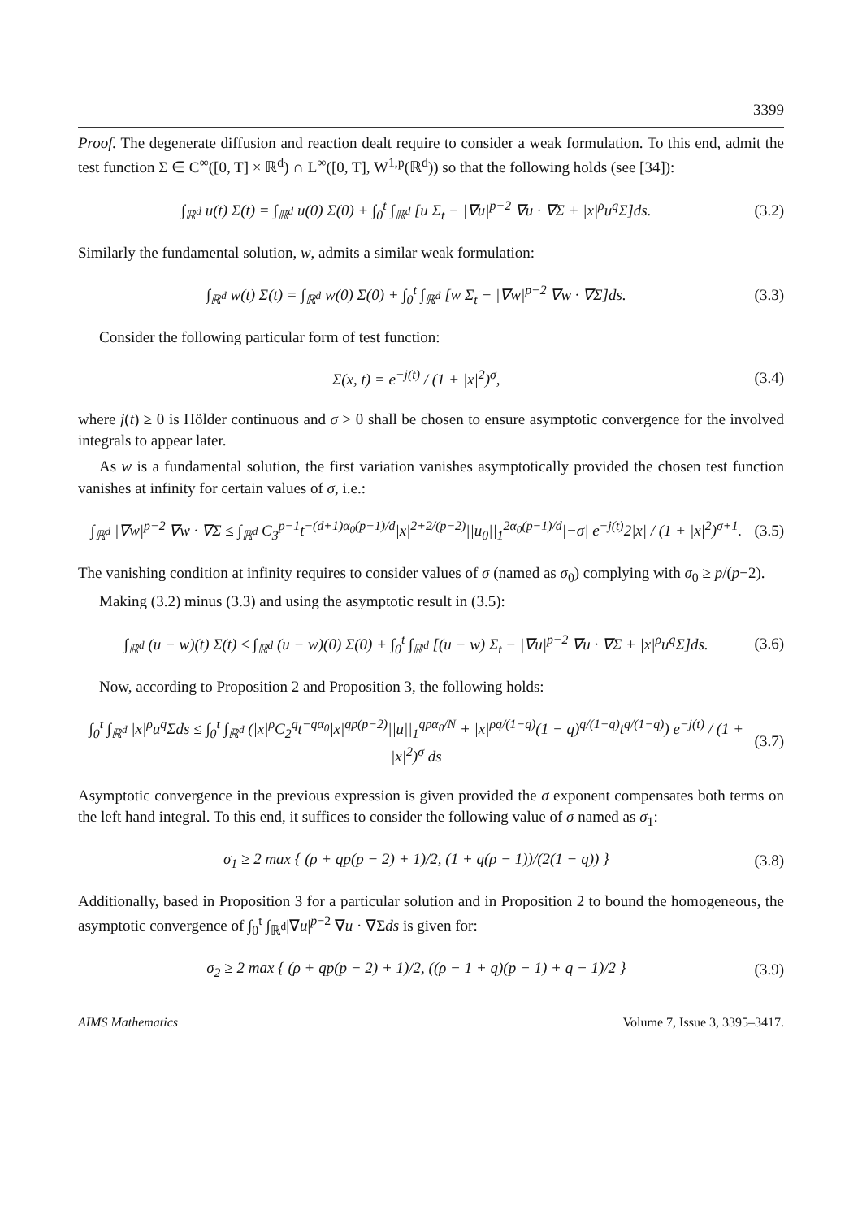3399
Proof. The degenerate diffusion and reaction dealt require to consider a weak formulation. To this end, admit the test function Σ ∈ C<sup>∞</sup>([0, T] × ℝ<sup>d</sup>) ∩ L<sup>∞</sup>([0, T], W<sup>1,p</sup>(ℝ<sup>d</sup>)) so that the following holds (see [34]):
∫<sub>ℝ<sup>d</sup></sub> u(t) Σ(t) = ∫<sub>ℝ<sup>d</sup></sub> u(0) Σ(0) + ∫<sub>0</sub><sup>t</sup> ∫<sub>ℝ<sup>d</sup></sub> [u Σ<sub>t</sub> − |∇u|<sup>p−2</sup> ∇u · ∇Σ + |x|<sup>ρ</sup>u<sup>q</sup>Σ]ds. (3.2)
Similarly the fundamental solution, w, admits a similar weak formulation:
∫<sub>ℝ<sup>d</sup></sub> w(t) Σ(t) = ∫<sub>ℝ<sup>d</sup></sub> w(0) Σ(0) + ∫<sub>0</sub><sup>t</sup> ∫<sub>ℝ<sup>d</sup></sub> [w Σ<sub>t</sub> − |∇w|<sup>p−2</sup> ∇w · ∇Σ]ds. (3.3)
Consider the following particular form of test function:
Σ(x, t) = e<sup>−j(t)</sup> / (1 + |x|<sup>2</sup>)<sup>σ</sup>, (3.4)
where j(t) ≥ 0 is Hölder continuous and σ > 0 shall be chosen to ensure asymptotic convergence for the involved integrals to appear later.
As w is a fundamental solution, the first variation vanishes asymptotically provided the chosen test function vanishes at infinity for certain values of σ, i.e.:
∫<sub>ℝ<sup>d</sup></sub> |∇w|<sup>p−2</sup> ∇w · ∇Σ ≤ ∫<sub>ℝ<sup>d</sup></sub> C<sub>3</sub><sup>p−1</sup>t<sup>−(d+1)α<sub>0</sub>(p−1)/d</sup>|x|<sup>2+2/(p−2)</sup>||u<sub>0</sub>||<sub>1</sub><sup>2α<sub>0</sub>(p−1)/d</sup>|−σ| e<sup>−j(t)</sup>2|x| / (1 + |x|<sup>2</sup>)<sup>σ+1</sup>. (3.5)
The vanishing condition at infinity requires to consider values of σ (named as σ<sub>0</sub>) complying with σ<sub>0</sub> ≥ p/(p−2).
Making (3.2) minus (3.3) and using the asymptotic result in (3.5):
∫<sub>ℝ<sup>d</sup></sub> (u − w)(t) Σ(t) ≤ ∫<sub>ℝ<sup>d</sup></sub> (u − w)(0) Σ(0) + ∫<sub>0</sub><sup>t</sup> ∫<sub>ℝ<sup>d</sup></sub> [(u − w) Σ<sub>t</sub> − |∇u|<sup>p−2</sup> ∇u · ∇Σ + |x|<sup>ρ</sup>u<sup>q</sup>Σ]ds. (3.6)
Now, according to Proposition 2 and Proposition 3, the following holds:
∫<sub>0</sub><sup>t</sup> ∫<sub>ℝ<sup>d</sup></sub> |x|<sup>ρ</sup>u<sup>q</sup>Σds ≤ ∫<sub>0</sub><sup>t</sup> ∫<sub>ℝ<sup>d</sup></sub> (|x|<sup>ρ</sup>C<sub>2</sub><sup>q</sup>t<sup>−qα<sub>0</sub></sup>|x|<sup>qp(p−2)</sup>||u||<sub>1</sub><sup>qpα<sub>0</sub>/N</sup> + |x|<sup>ρq/(1−q)</sup>(1 − q)<sup>q/(1−q)</sup>t<sup>q/(1−q)</sup>) e<sup>−j(t)</sup> / (1 + |x|<sup>2</sup>)<sup>σ</sup> ds (3.7)
Asymptotic convergence in the previous expression is given provided the σ exponent compensates both terms on the left hand integral. To this end, it suffices to consider the following value of σ named as σ<sub>1</sub>:
σ<sub>1</sub> ≥ 2 max { (ρ + qp(p − 2) + 1)/2, (1 + q(ρ − 1))/(2(1 − q)) } (3.8)
Additionally, based in Proposition 3 for a particular solution and in Proposition 2 to bound the homogeneous, the asymptotic convergence of ∫<sub>0</sub><sup>t</sup> ∫<sub>ℝ<sup>d</sup></sub>|∇u|<sup>p−2</sup> ∇u · ∇Σds is given for:
σ<sub>2</sub> ≥ 2 max { (ρ + qp(p − 2) + 1)/2, ((ρ − 1 + q)(p − 1) + q − 1)/2 } (3.9)
AIMS Mathematics Volume 7, Issue 3, 3395–3417.